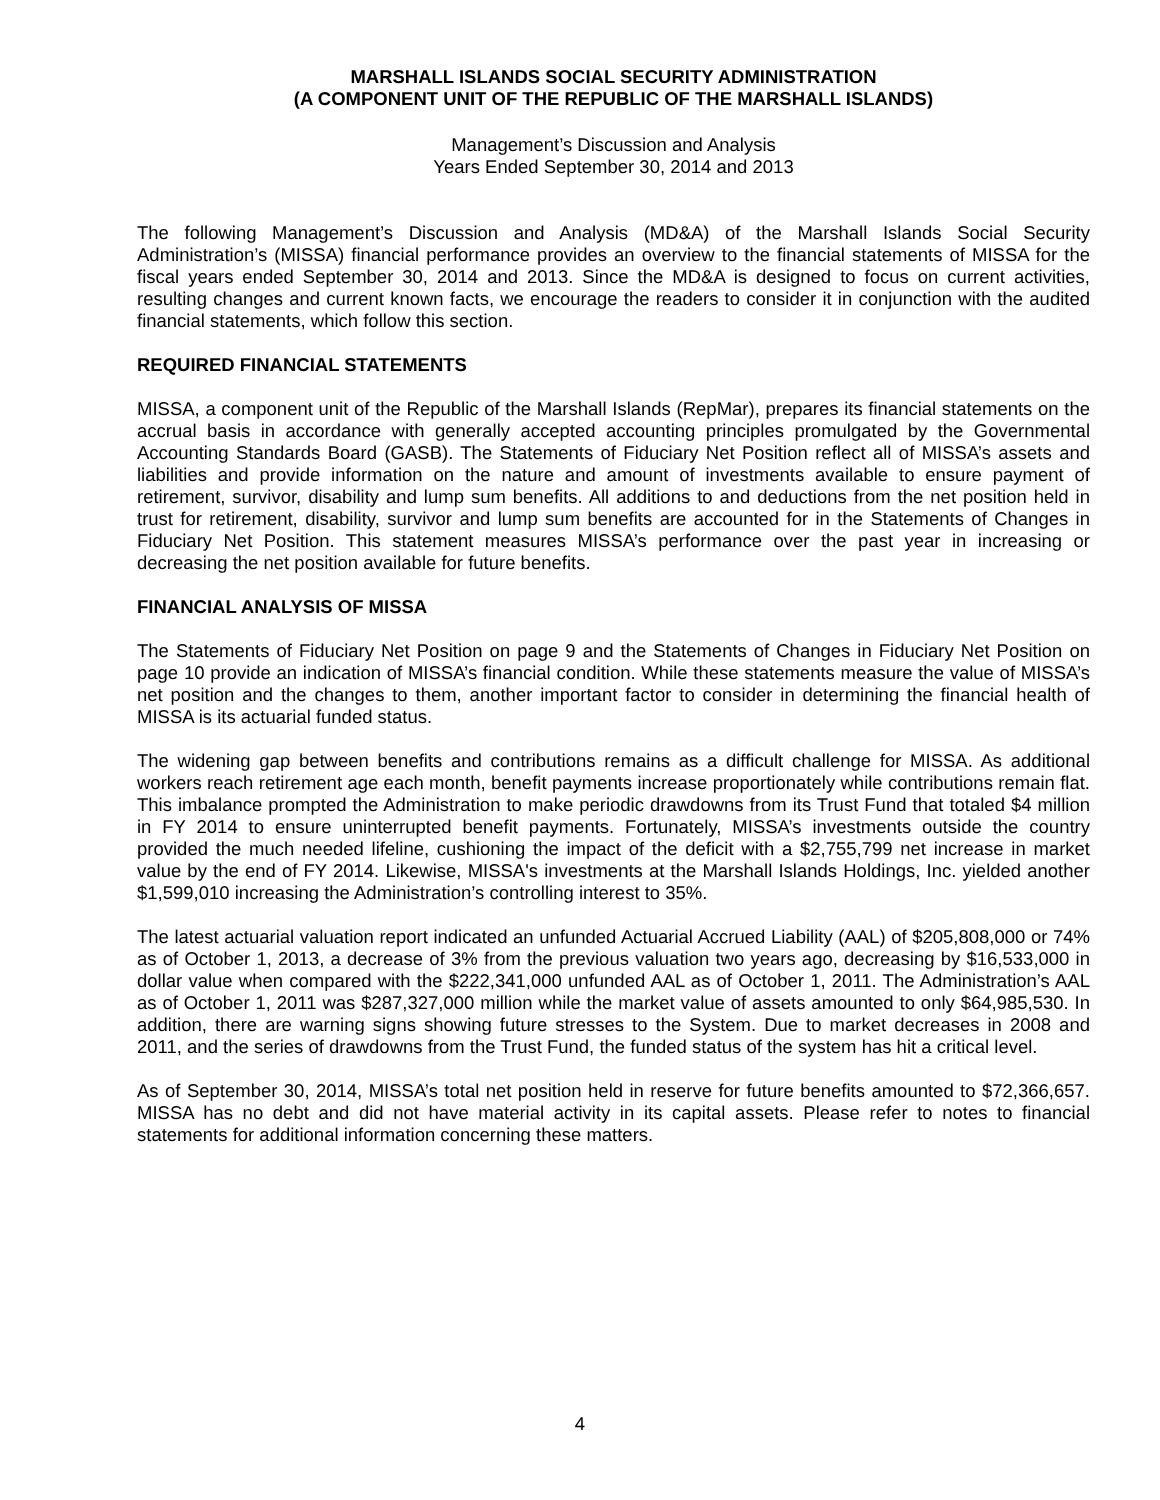MARSHALL ISLANDS SOCIAL SECURITY ADMINISTRATION
(A COMPONENT UNIT OF THE REPUBLIC OF THE MARSHALL ISLANDS)
Management’s Discussion and Analysis
Years Ended September 30, 2014 and 2013
The following Management’s Discussion and Analysis (MD&A) of the Marshall Islands Social Security Administration’s (MISSA) financial performance provides an overview to the financial statements of MISSA for the fiscal years ended September 30, 2014 and 2013. Since the MD&A is designed to focus on current activities, resulting changes and current known facts, we encourage the readers to consider it in conjunction with the audited financial statements, which follow this section.
REQUIRED FINANCIAL STATEMENTS
MISSA, a component unit of the Republic of the Marshall Islands (RepMar), prepares its financial statements on the accrual basis in accordance with generally accepted accounting principles promulgated by the Governmental Accounting Standards Board (GASB). The Statements of Fiduciary Net Position reflect all of MISSA’s assets and liabilities and provide information on the nature and amount of investments available to ensure payment of retirement, survivor, disability and lump sum benefits. All additions to and deductions from the net position held in trust for retirement, disability, survivor and lump sum benefits are accounted for in the Statements of Changes in Fiduciary Net Position. This statement measures MISSA’s performance over the past year in increasing or decreasing the net position available for future benefits.
FINANCIAL ANALYSIS OF MISSA
The Statements of Fiduciary Net Position on page 9 and the Statements of Changes in Fiduciary Net Position on page 10 provide an indication of MISSA’s financial condition. While these statements measure the value of MISSA’s net position and the changes to them, another important factor to consider in determining the financial health of MISSA is its actuarial funded status.
The widening gap between benefits and contributions remains as a difficult challenge for MISSA. As additional workers reach retirement age each month, benefit payments increase proportionately while contributions remain flat. This imbalance prompted the Administration to make periodic drawdowns from its Trust Fund that totaled $4 million in FY 2014 to ensure uninterrupted benefit payments. Fortunately, MISSA’s investments outside the country provided the much needed lifeline, cushioning the impact of the deficit with a $2,755,799 net increase in market value by the end of FY 2014. Likewise, MISSA's investments at the Marshall Islands Holdings, Inc. yielded another $1,599,010 increasing the Administration’s controlling interest to 35%.
The latest actuarial valuation report indicated an unfunded Actuarial Accrued Liability (AAL) of $205,808,000 or 74% as of October 1, 2013, a decrease of 3% from the previous valuation two years ago, decreasing by $16,533,000 in dollar value when compared with the $222,341,000 unfunded AAL as of October 1, 2011. The Administration’s AAL as of October 1, 2011 was $287,327,000 million while the market value of assets amounted to only $64,985,530. In addition, there are warning signs showing future stresses to the System. Due to market decreases in 2008 and 2011, and the series of drawdowns from the Trust Fund, the funded status of the system has hit a critical level.
As of September 30, 2014, MISSA’s total net position held in reserve for future benefits amounted to $72,366,657. MISSA has no debt and did not have material activity in its capital assets. Please refer to notes to financial statements for additional information concerning these matters.
4